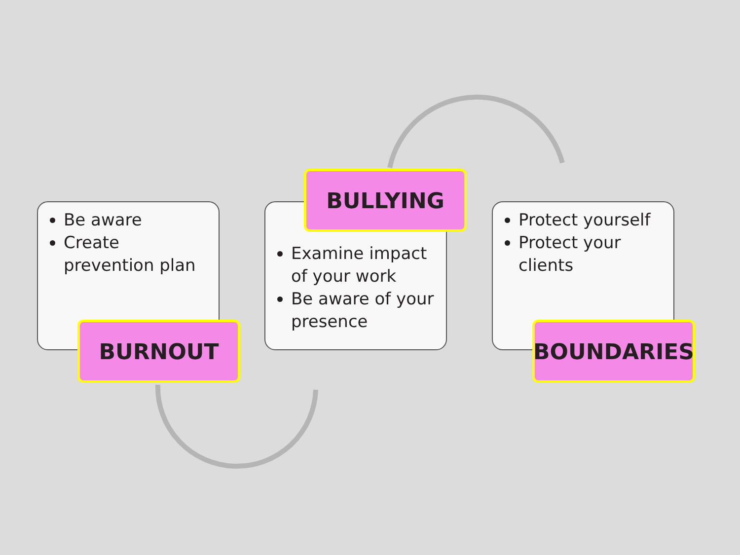Be aware
Create prevention plan
BURNOUT
BULLYING
Examine impact of your work
Be aware of your presence
Protect yourself
Protect your clients
BOUNDARIES